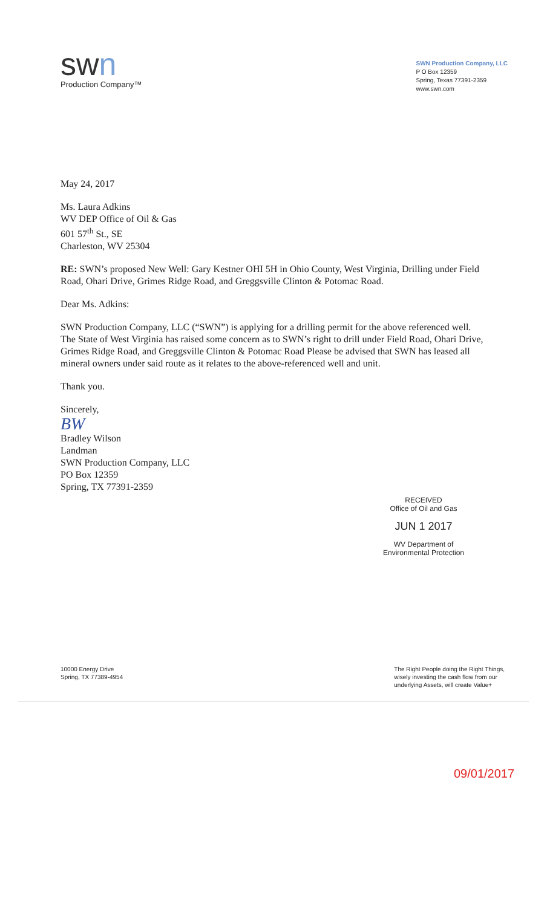swn
Production Company™
SWN Production Company, LLC
P O Box 12359
Spring, Texas 77391-2359
www.swn.com
May 24, 2017
Ms. Laura Adkins
WV DEP Office of Oil & Gas
601 57<sup>th</sup> St., SE
Charleston, WV 25304
RE: SWN’s proposed New Well: Gary Kestner OHI 5H in Ohio County, West Virginia, Drilling under Field Road, Ohari Drive, Grimes Ridge Road, and Greggsville Clinton & Potomac Road.
Dear Ms. Adkins:
SWN Production Company, LLC (“SWN”) is applying for a drilling permit for the above referenced well. The State of West Virginia has raised some concern as to SWN’s right to drill under Field Road, Ohari Drive, Grimes Ridge Road, and Greggsville Clinton & Potomac Road Please be advised that SWN has leased all mineral owners under said route as it relates to the above-referenced well and unit.
Thank you.
Sincerely,
BW
Bradley Wilson
Landman
SWN Production Company, LLC
PO Box 12359
Spring, TX 77391-2359
RECEIVED
Office of Oil and Gas
JUN 1 2017
WV Department of
Environmental Protection
10000 Energy Drive
Spring, TX 77389-4954
The Right People doing the Right Things,
wisely investing the cash flow from our
underlying Assets, will create Value+
09/01/2017